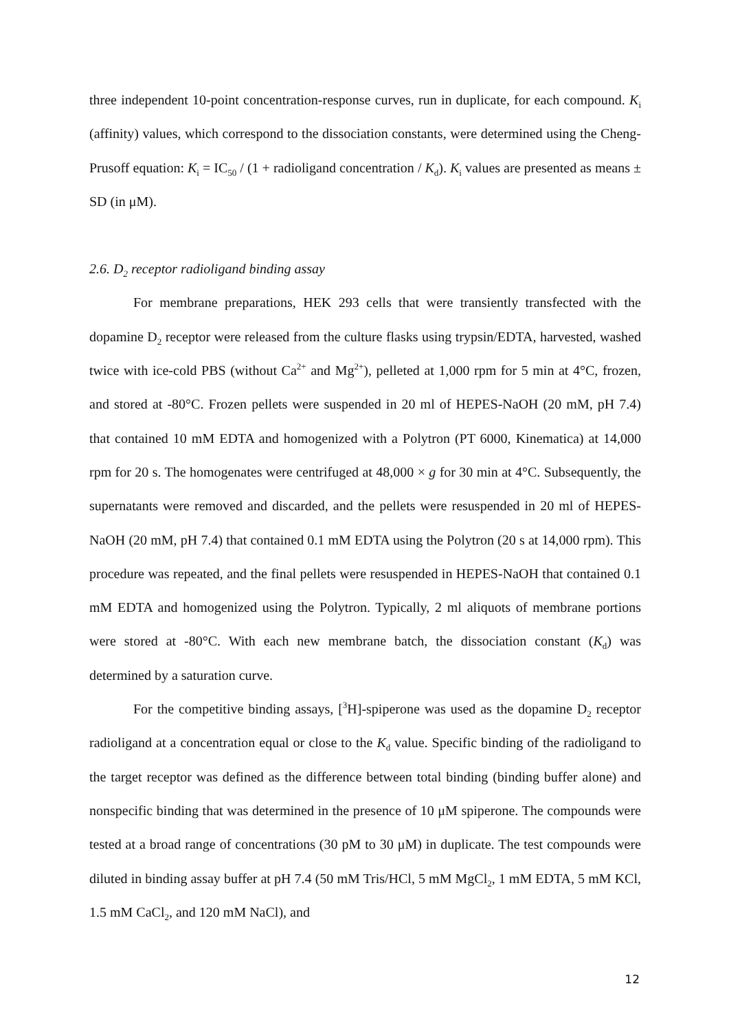three independent 10-point concentration-response curves, run in duplicate, for each compound. K<sub>i</sub> (affinity) values, which correspond to the dissociation constants, were determined using the Cheng-Prusoff equation: K<sub>i</sub> = IC<sub>50</sub> / (1 + radioligand concentration / K<sub>d</sub>). K<sub>i</sub> values are presented as means ± SD (in μM).
2.6. D<sub>2</sub> receptor radioligand binding assay
For membrane preparations, HEK 293 cells that were transiently transfected with the dopamine D<sub>2</sub> receptor were released from the culture flasks using trypsin/EDTA, harvested, washed twice with ice-cold PBS (without Ca<sup>2+</sup> and Mg<sup>2+</sup>), pelleted at 1,000 rpm for 5 min at 4°C, frozen, and stored at -80°C. Frozen pellets were suspended in 20 ml of HEPES-NaOH (20 mM, pH 7.4) that contained 10 mM EDTA and homogenized with a Polytron (PT 6000, Kinematica) at 14,000 rpm for 20 s. The homogenates were centrifuged at 48,000 × g for 30 min at 4°C. Subsequently, the supernatants were removed and discarded, and the pellets were resuspended in 20 ml of HEPES-NaOH (20 mM, pH 7.4) that contained 0.1 mM EDTA using the Polytron (20 s at 14,000 rpm). This procedure was repeated, and the final pellets were resuspended in HEPES-NaOH that contained 0.1 mM EDTA and homogenized using the Polytron. Typically, 2 ml aliquots of membrane portions were stored at -80°C. With each new membrane batch, the dissociation constant (K<sub>d</sub>) was determined by a saturation curve.
For the competitive binding assays, [<sup>3</sup>H]-spiperone was used as the dopamine D<sub>2</sub> receptor radioligand at a concentration equal or close to the K<sub>d</sub> value. Specific binding of the radioligand to the target receptor was defined as the difference between total binding (binding buffer alone) and nonspecific binding that was determined in the presence of 10 μM spiperone. The compounds were tested at a broad range of concentrations (30 pM to 30 μM) in duplicate. The test compounds were diluted in binding assay buffer at pH 7.4 (50 mM Tris/HCl, 5 mM MgCl<sub>2</sub>, 1 mM EDTA, 5 mM KCl, 1.5 mM CaCl<sub>2</sub>, and 120 mM NaCl), and
12